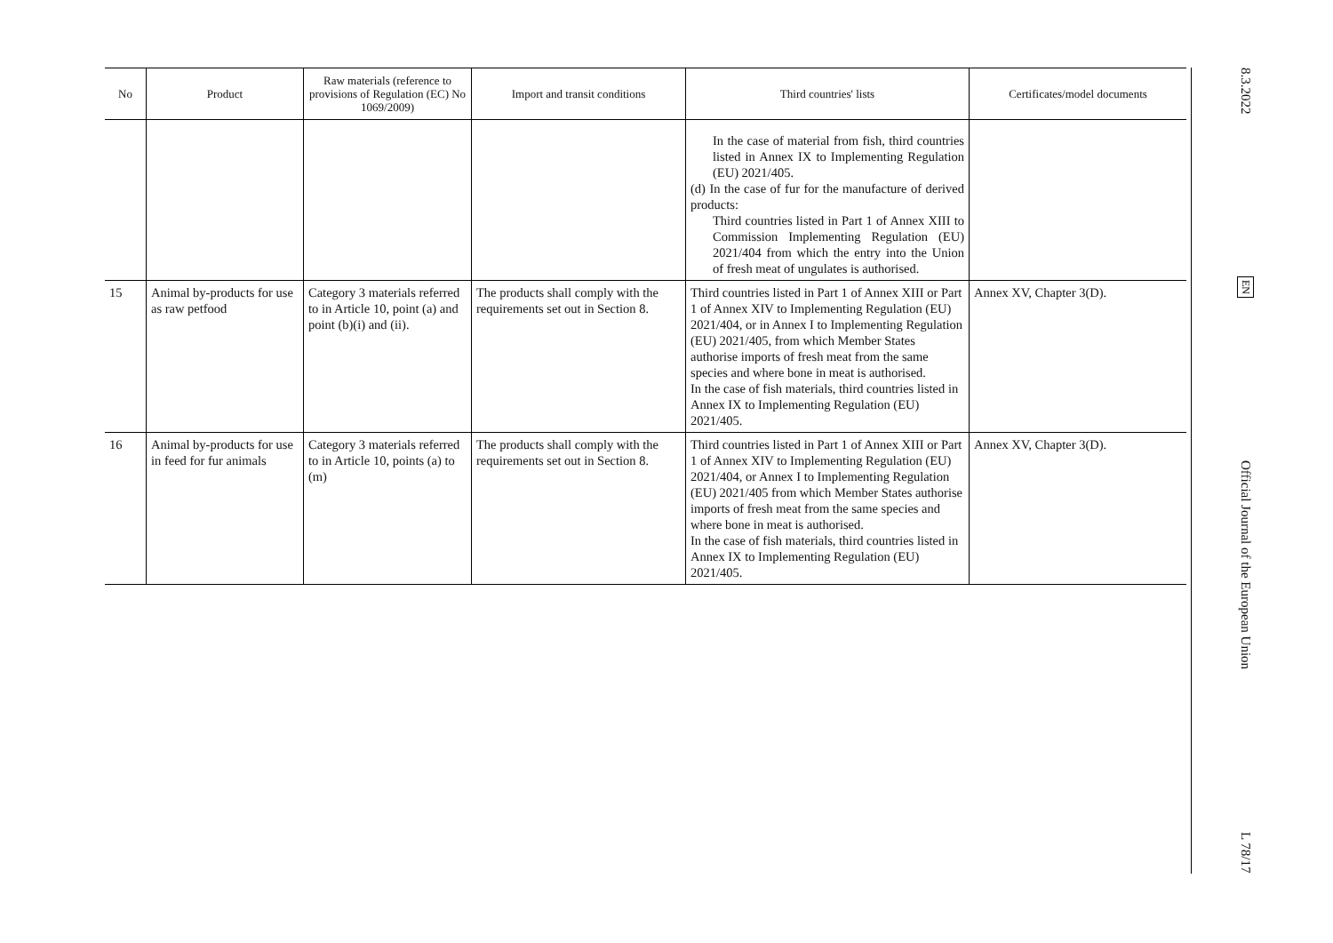| No | Product | Raw materials (reference to provisions of Regulation (EC) No 1069/2009) | Import and transit conditions | Third countries' lists | Certificates/model documents |
| --- | --- | --- | --- | --- | --- |
| | | | | In the case of material from fish, third countries listed in Annex IX to Implementing Regulation (EU) 2021/405. (d) In the case of fur for the manufacture of derived products: Third countries listed in Part 1 of Annex XIII to Commission Implementing Regulation (EU) 2021/404 from which the entry into the Union of fresh meat of ungulates is authorised. | |
| 15 | Animal by-products for use as raw petfood | Category 3 materials referred to in Article 10, point (a) and point (b)(i) and (ii). | The products shall comply with the requirements set out in Section 8. | Third countries listed in Part 1 of Annex XIII or Part 1 of Annex XIV to Implementing Regulation (EU) 2021/404, or in Annex I to Implementing Regulation (EU) 2021/405, from which Member States authorise imports of fresh meat from the same species and where bone in meat is authorised. In the case of fish materials, third countries listed in Annex IX to Implementing Regulation (EU) 2021/405. | Annex XV, Chapter 3(D). |
| 16 | Animal by-products for use in feed for fur animals | Category 3 materials referred to in Article 10, points (a) to (m) | The products shall comply with the requirements set out in Section 8. | Third countries listed in Part 1 of Annex XIII or Part 1 of Annex XIV to Implementing Regulation (EU) 2021/404, or Annex I to Implementing Regulation (EU) 2021/405 from which Member States authorise imports of fresh meat from the same species and where bone in meat is authorised. In the case of fish materials, third countries listed in Annex IX to Implementing Regulation (EU) 2021/405. | Annex XV, Chapter 3(D). |
8.3.2022
EN
Official Journal of the European Union
L 78/17